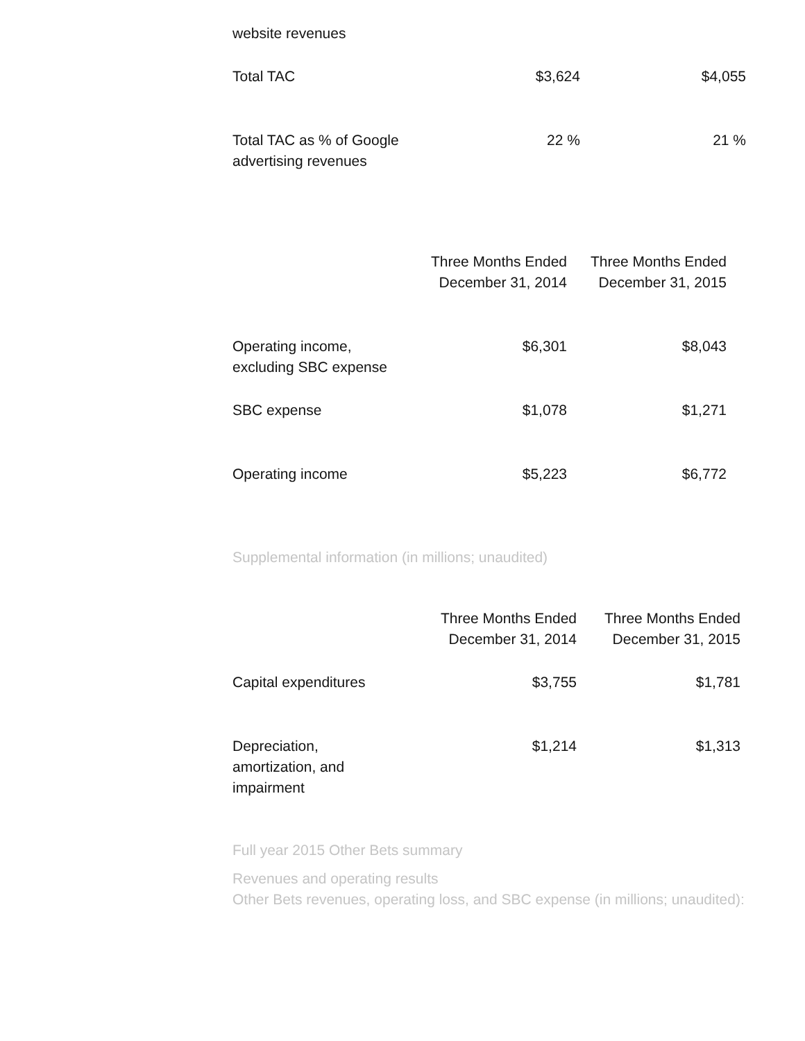| website revenues | | |
| Total TAC | $3,624 | $4,055 |
| Total TAC as % of Google advertising revenues | 22 % | 21 % |
| | Three Months Ended December 31, 2014 | Three Months Ended December 31, 2015 |
| Operating income, excluding SBC expense | $6,301 | $8,043 |
| SBC expense | $1,078 | $1,271 |
| Operating income | $5,223 | $6,772 |
Supplemental information (in millions; unaudited)
| | Three Months Ended December 31, 2014 | Three Months Ended December 31, 2015 |
| Capital expenditures | $3,755 | $1,781 |
| Depreciation, amortization, and impairment | $1,214 | $1,313 |
Full year 2015 Other Bets summary
Revenues and operating results
Other Bets revenues, operating loss, and SBC expense (in millions; unaudited):